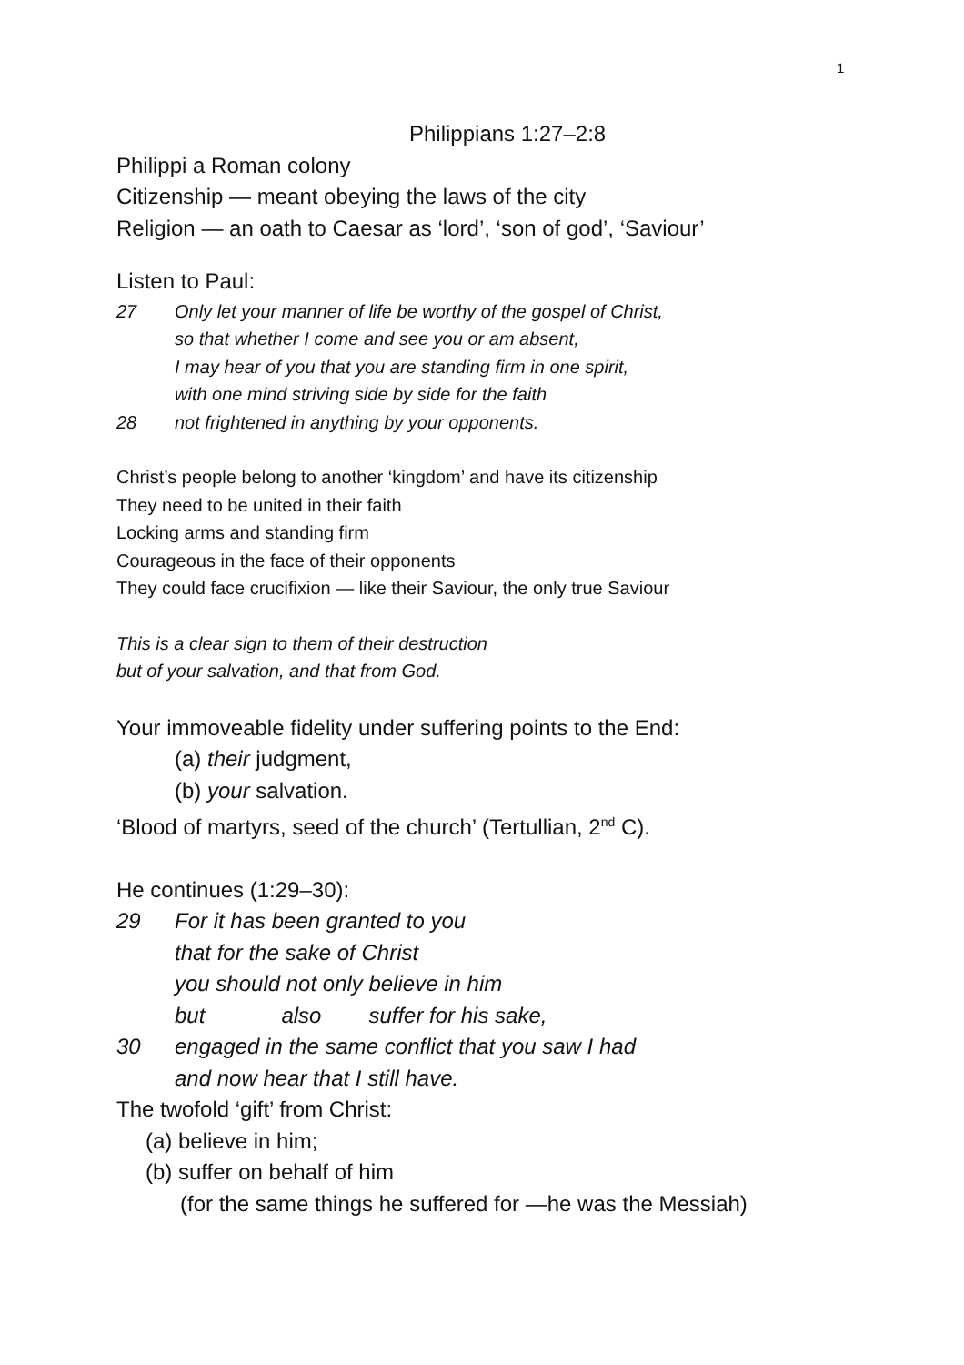1
Philippians 1:27–2:8
Philippi a Roman colony
Citizenship — meant obeying the laws of the city
Religion — an oath to Caesar as ‘lord’, ‘son of god’, ‘Saviour’
Listen to Paul:
27 Only let your manner of life be worthy of the gospel of Christ,
so that whether I come and see you or am absent,
I may hear of you that you are standing firm in one spirit,
with one mind striving side by side for the faith
28 not frightened in anything by your opponents.
Christ’s people belong to another ‘kingdom’ and have its citizenship
They need to be united in their faith
Locking arms and standing firm
Courageous in the face of their opponents
They could face crucifixion — like their Saviour, the only true Saviour
This is a clear sign to them of their destruction
but of your salvation, and that from God.
Your immoveable fidelity under suffering points to the End:
(a) their judgment,
(b) your salvation.
‘Blood of martyrs, seed of the church’ (Tertullian, 2<sup>nd</sup> C).
He continues (1:29–30):
29 For it has been granted to you
that for the sake of Christ
you should not only believe in him
but also suffer for his sake,
30 engaged in the same conflict that you saw I had
and now hear that I still have.
The twofold ‘gift’ from Christ:
(a) believe in him;
(b) suffer on behalf of him
(for the same things he suffered for —he was the Messiah)